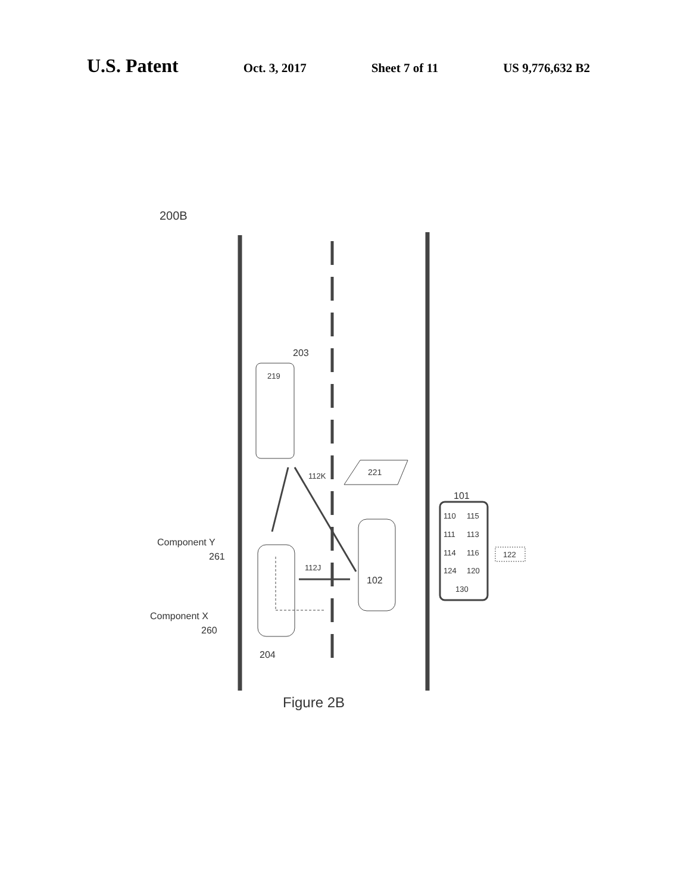U.S. Patent Oct. 3, 2017 Sheet 7 of 11 US 9,776,632 B2
200B
203
219
221
112K
101
110
115
111
113
114
116
124
120
130
122
112J
102
Component Y
261
Component X
260
204
Figure 2B